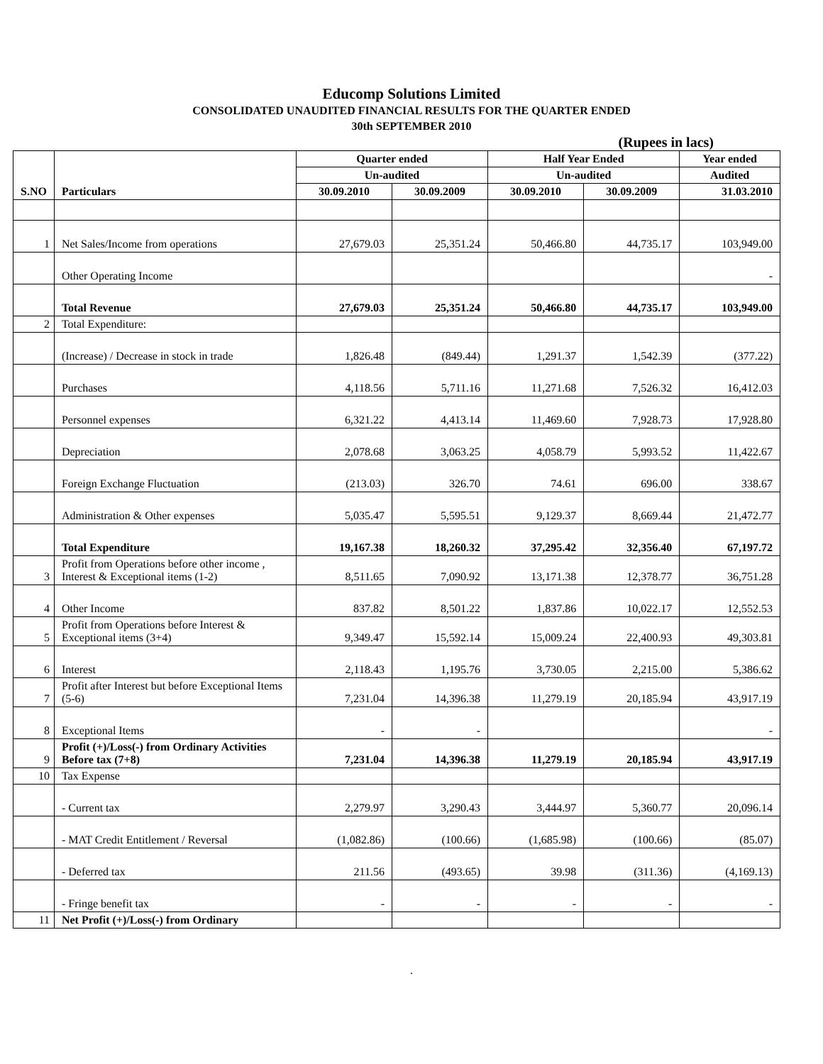Educomp Solutions Limited
CONSOLIDATED UNAUDITED FINANCIAL RESULTS FOR THE QUARTER ENDED
30th SEPTEMBER 2010
(Rupees in lacs)
| S.NO | Particulars | Quarter ended | | Half Year Ended | | Year ended |
| --- | --- | --- | --- | --- | --- | --- |
| | | Un-audited | | Un-audited | | Audited |
| | | 30.09.2010 | 30.09.2009 | 30.09.2010 | 30.09.2009 | 31.03.2010 |
| 1 | Net Sales/Income from operations | 27,679.03 | 25,351.24 | 50,466.80 | 44,735.17 | 103,949.00 |
| | Other Operating Income | | | | | - |
| | Total Revenue | 27,679.03 | 25,351.24 | 50,466.80 | 44,735.17 | 103,949.00 |
| 2 | Total Expenditure: | | | | | |
| | (Increase) / Decrease in stock in trade | 1,826.48 | (849.44) | 1,291.37 | 1,542.39 | (377.22) |
| | Purchases | 4,118.56 | 5,711.16 | 11,271.68 | 7,526.32 | 16,412.03 |
| | Personnel expenses | 6,321.22 | 4,413.14 | 11,469.60 | 7,928.73 | 17,928.80 |
| | Depreciation | 2,078.68 | 3,063.25 | 4,058.79 | 5,993.52 | 11,422.67 |
| | Foreign Exchange Fluctuation | (213.03) | 326.70 | 74.61 | 696.00 | 338.67 |
| | Administration & Other expenses | 5,035.47 | 5,595.51 | 9,129.37 | 8,669.44 | 21,472.77 |
| | Total Expenditure | 19,167.38 | 18,260.32 | 37,295.42 | 32,356.40 | 67,197.72 |
| 3 | Profit from Operations before other income , Interest & Exceptional items (1-2) | 8,511.65 | 7,090.92 | 13,171.38 | 12,378.77 | 36,751.28 |
| 4 | Other Income | 837.82 | 8,501.22 | 1,837.86 | 10,022.17 | 12,552.53 |
| 5 | Profit from Operations before Interest & Exceptional items (3+4) | 9,349.47 | 15,592.14 | 15,009.24 | 22,400.93 | 49,303.81 |
| 6 | Interest | 2,118.43 | 1,195.76 | 3,730.05 | 2,215.00 | 5,386.62 |
| 7 | Profit after Interest but before Exceptional Items (5-6) | 7,231.04 | 14,396.38 | 11,279.19 | 20,185.94 | 43,917.19 |
| 8 | Exceptional Items | - | - | | | - |
| 9 | Profit (+)/Loss(-) from Ordinary Activities Before tax (7+8) | 7,231.04 | 14,396.38 | 11,279.19 | 20,185.94 | 43,917.19 |
| 10 | Tax Expense | | | | | |
| | - Current tax | 2,279.97 | 3,290.43 | 3,444.97 | 5,360.77 | 20,096.14 |
| | - MAT Credit Entitlement / Reversal | (1,082.86) | (100.66) | (1,685.98) | (100.66) | (85.07) |
| | - Deferred tax | 211.56 | (493.65) | 39.98 | (311.36) | (4,169.13) |
| | - Fringe benefit tax | - | - | - | - | - |
| 11 | Net Profit (+)/Loss(-) from Ordinary | | | | | |
.